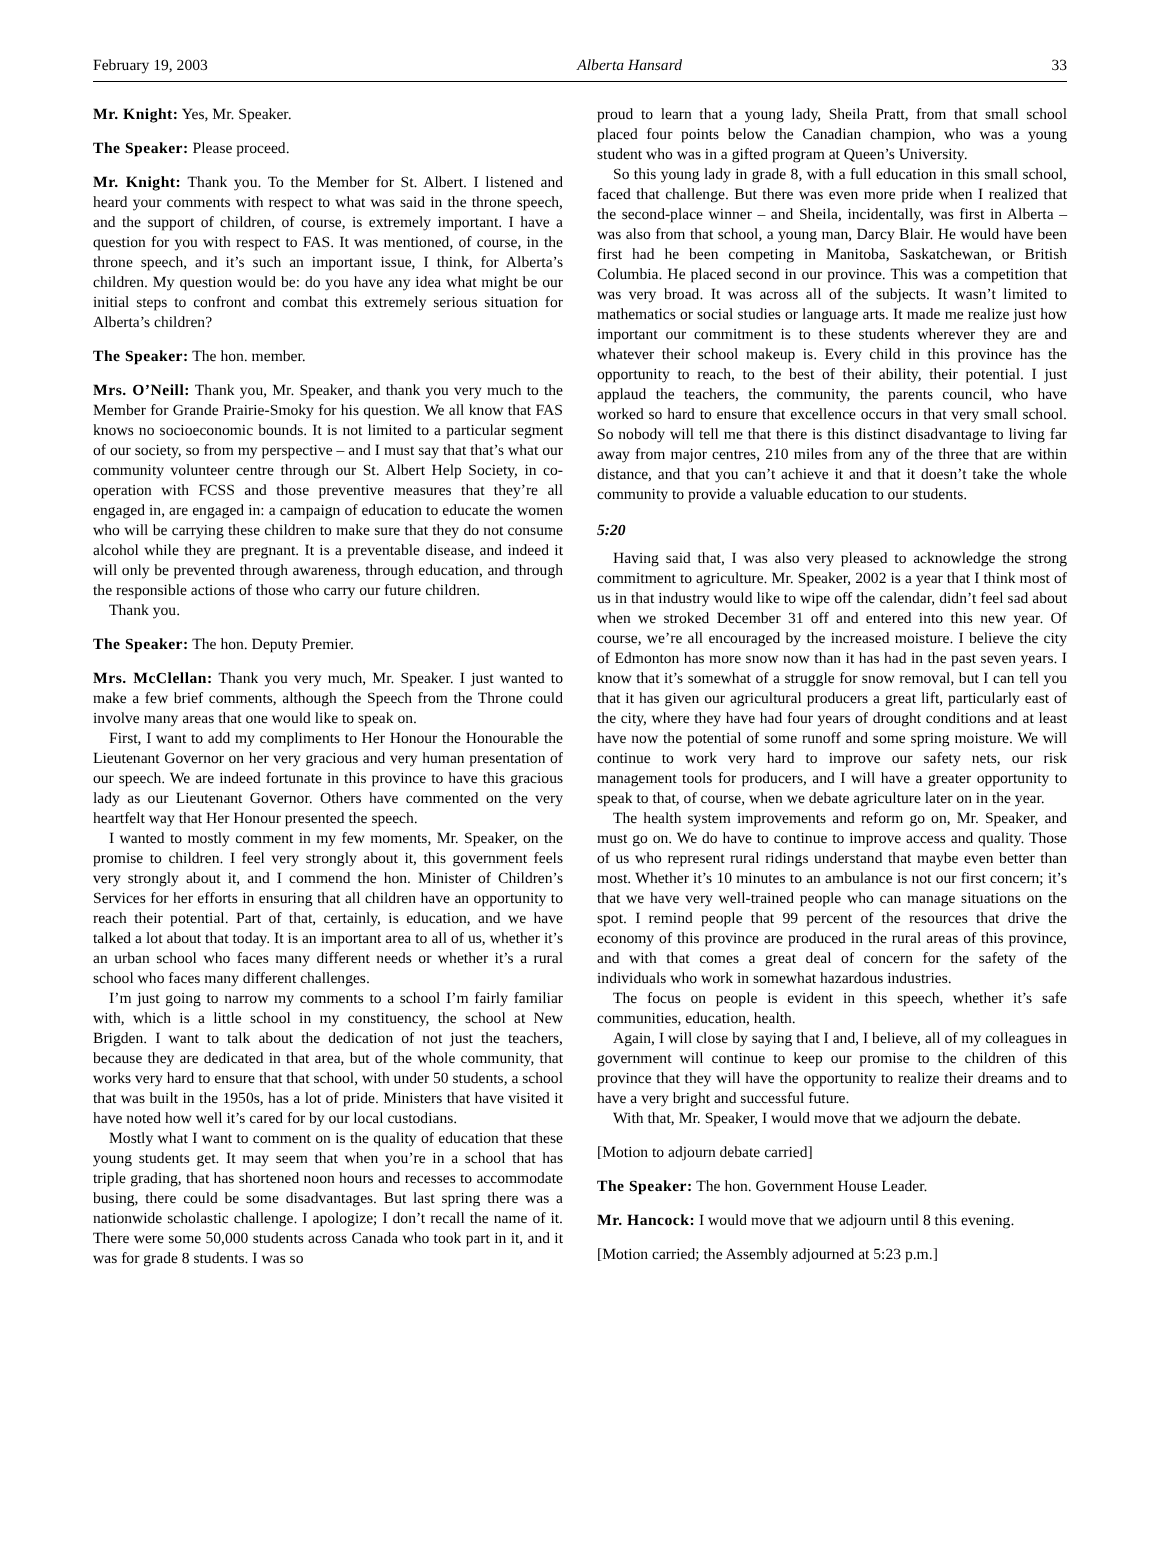February 19, 2003 Alberta Hansard 33
Mr. Knight: Yes, Mr. Speaker.
The Speaker: Please proceed.
Mr. Knight: Thank you. To the Member for St. Albert. I listened and heard your comments with respect to what was said in the throne speech, and the support of children, of course, is extremely important. I have a question for you with respect to FAS. It was mentioned, of course, in the throne speech, and it’s such an important issue, I think, for Alberta’s children. My question would be: do you have any idea what might be our initial steps to confront and combat this extremely serious situation for Alberta’s children?
The Speaker: The hon. member.
Mrs. O’Neill: Thank you, Mr. Speaker, and thank you very much to the Member for Grande Prairie-Smoky for his question. We all know that FAS knows no socioeconomic bounds. It is not limited to a particular segment of our society, so from my perspective – and I must say that that’s what our community volunteer centre through our St. Albert Help Society, in co-operation with FCSS and those preventive measures that they’re all engaged in, are engaged in: a campaign of education to educate the women who will be carrying these children to make sure that they do not consume alcohol while they are pregnant. It is a preventable disease, and indeed it will only be prevented through awareness, through education, and through the responsible actions of those who carry our future children.
Thank you.
The Speaker: The hon. Deputy Premier.
Mrs. McClellan: Thank you very much, Mr. Speaker. I just wanted to make a few brief comments, although the Speech from the Throne could involve many areas that one would like to speak on.
First, I want to add my compliments to Her Honour the Honourable the Lieutenant Governor on her very gracious and very human presentation of our speech. We are indeed fortunate in this province to have this gracious lady as our Lieutenant Governor. Others have commented on the very heartfelt way that Her Honour presented the speech.
I wanted to mostly comment in my few moments, Mr. Speaker, on the promise to children. I feel very strongly about it, this government feels very strongly about it, and I commend the hon. Minister of Children’s Services for her efforts in ensuring that all children have an opportunity to reach their potential. Part of that, certainly, is education, and we have talked a lot about that today. It is an important area to all of us, whether it’s an urban school who faces many different needs or whether it’s a rural school who faces many different challenges.
I’m just going to narrow my comments to a school I’m fairly familiar with, which is a little school in my constituency, the school at New Brigden. I want to talk about the dedication of not just the teachers, because they are dedicated in that area, but of the whole community, that works very hard to ensure that that school, with under 50 students, a school that was built in the 1950s, has a lot of pride. Ministers that have visited it have noted how well it’s cared for by our local custodians.
Mostly what I want to comment on is the quality of education that these young students get. It may seem that when you’re in a school that has triple grading, that has shortened noon hours and recesses to accommodate busing, there could be some disadvantages. But last spring there was a nationwide scholastic challenge. I apologize; I don’t recall the name of it. There were some 50,000 students across Canada who took part in it, and it was for grade 8 students. I was so
proud to learn that a young lady, Sheila Pratt, from that small school placed four points below the Canadian champion, who was a young student who was in a gifted program at Queen’s University.
So this young lady in grade 8, with a full education in this small school, faced that challenge. But there was even more pride when I realized that the second-place winner – and Sheila, incidentally, was first in Alberta – was also from that school, a young man, Darcy Blair. He would have been first had he been competing in Manitoba, Saskatchewan, or British Columbia. He placed second in our province. This was a competition that was very broad. It was across all of the subjects. It wasn’t limited to mathematics or social studies or language arts. It made me realize just how important our commitment is to these students wherever they are and whatever their school makeup is. Every child in this province has the opportunity to reach, to the best of their ability, their potential. I just applaud the teachers, the community, the parents council, who have worked so hard to ensure that excellence occurs in that very small school. So nobody will tell me that there is this distinct disadvantage to living far away from major centres, 210 miles from any of the three that are within distance, and that you can’t achieve it and that it doesn’t take the whole community to provide a valuable education to our students.
5:20
Having said that, I was also very pleased to acknowledge the strong commitment to agriculture. Mr. Speaker, 2002 is a year that I think most of us in that industry would like to wipe off the calendar, didn’t feel sad about when we stroked December 31 off and entered into this new year. Of course, we’re all encouraged by the increased moisture. I believe the city of Edmonton has more snow now than it has had in the past seven years. I know that it’s somewhat of a struggle for snow removal, but I can tell you that it has given our agricultural producers a great lift, particularly east of the city, where they have had four years of drought conditions and at least have now the potential of some runoff and some spring moisture. We will continue to work very hard to improve our safety nets, our risk management tools for producers, and I will have a greater opportunity to speak to that, of course, when we debate agriculture later on in the year.
The health system improvements and reform go on, Mr. Speaker, and must go on. We do have to continue to improve access and quality. Those of us who represent rural ridings understand that maybe even better than most. Whether it’s 10 minutes to an ambulance is not our first concern; it’s that we have very well-trained people who can manage situations on the spot. I remind people that 99 percent of the resources that drive the economy of this province are produced in the rural areas of this province, and with that comes a great deal of concern for the safety of the individuals who work in somewhat hazardous industries.
The focus on people is evident in this speech, whether it’s safe communities, education, health.
Again, I will close by saying that I and, I believe, all of my colleagues in government will continue to keep our promise to the children of this province that they will have the opportunity to realize their dreams and to have a very bright and successful future.
With that, Mr. Speaker, I would move that we adjourn the debate.
[Motion to adjourn debate carried]
The Speaker: The hon. Government House Leader.
Mr. Hancock: I would move that we adjourn until 8 this evening.
[Motion carried; the Assembly adjourned at 5:23 p.m.]